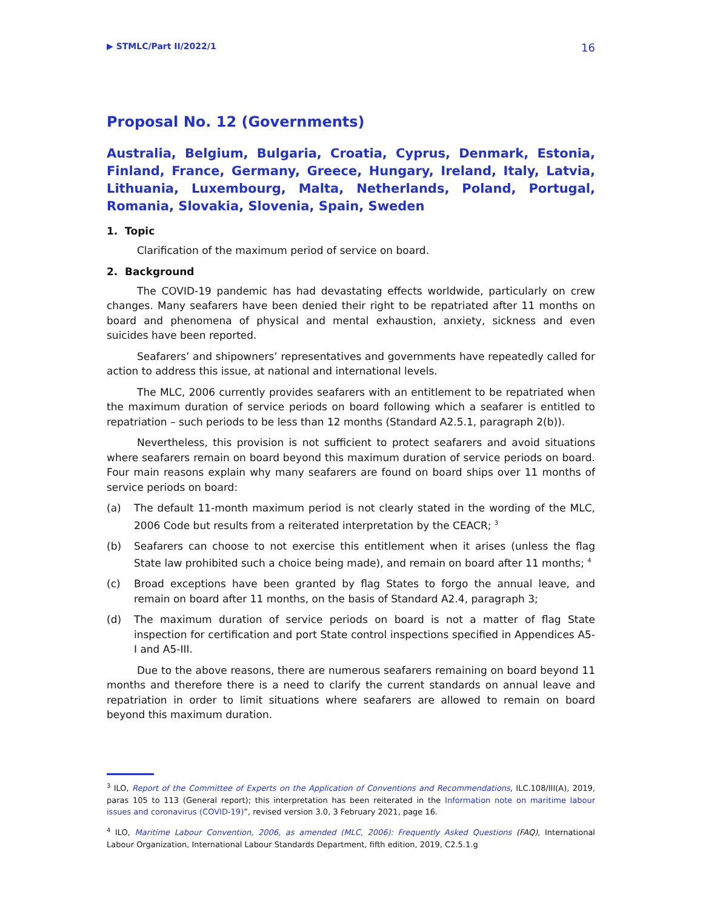▶ STMLC/Part II/2022/1 16
Proposal No. 12 (Governments)
Australia, Belgium, Bulgaria, Croatia, Cyprus, Denmark, Estonia, Finland, France, Germany, Greece, Hungary, Ireland, Italy, Latvia, Lithuania, Luxembourg, Malta, Netherlands, Poland, Portugal, Romania, Slovakia, Slovenia, Spain, Sweden
1. Topic
Clarification of the maximum period of service on board.
2. Background
The COVID-19 pandemic has had devastating effects worldwide, particularly on crew changes. Many seafarers have been denied their right to be repatriated after 11 months on board and phenomena of physical and mental exhaustion, anxiety, sickness and even suicides have been reported.
Seafarers’ and shipowners’ representatives and governments have repeatedly called for action to address this issue, at national and international levels.
The MLC, 2006 currently provides seafarers with an entitlement to be repatriated when the maximum duration of service periods on board following which a seafarer is entitled to repatriation – such periods to be less than 12 months (Standard A2.5.1, paragraph 2(b)).
Nevertheless, this provision is not sufficient to protect seafarers and avoid situations where seafarers remain on board beyond this maximum duration of service periods on board. Four main reasons explain why many seafarers are found on board ships over 11 months of service periods on board:
(a) The default 11-month maximum period is not clearly stated in the wording of the MLC, 2006 Code but results from a reiterated interpretation by the CEACR; <sup>3</sup>
(b) Seafarers can choose to not exercise this entitlement when it arises (unless the flag State law prohibited such a choice being made), and remain on board after 11 months; <sup>4</sup>
(c) Broad exceptions have been granted by flag States to forgo the annual leave, and remain on board after 11 months, on the basis of Standard A2.4, paragraph 3;
(d) The maximum duration of service periods on board is not a matter of flag State inspection for certification and port State control inspections specified in Appendices A5-I and A5-III.
Due to the above reasons, there are numerous seafarers remaining on board beyond 11 months and therefore there is a need to clarify the current standards on annual leave and repatriation in order to limit situations where seafarers are allowed to remain on board beyond this maximum duration.
<sup>3</sup> ILO, Report of the Committee of Experts on the Application of Conventions and Recommendations, ILC.108/III(A), 2019, paras 105 to 113 (General report); this interpretation has been reiterated in the Information note on maritime labour issues and coronavirus (COVID-19)”, revised version 3.0, 3 February 2021, page 16.
<sup>4</sup> ILO, Maritime Labour Convention, 2006, as amended (MLC, 2006): Frequently Asked Questions (FAQ), International Labour Organization, International Labour Standards Department, fifth edition, 2019, C2.5.1.g